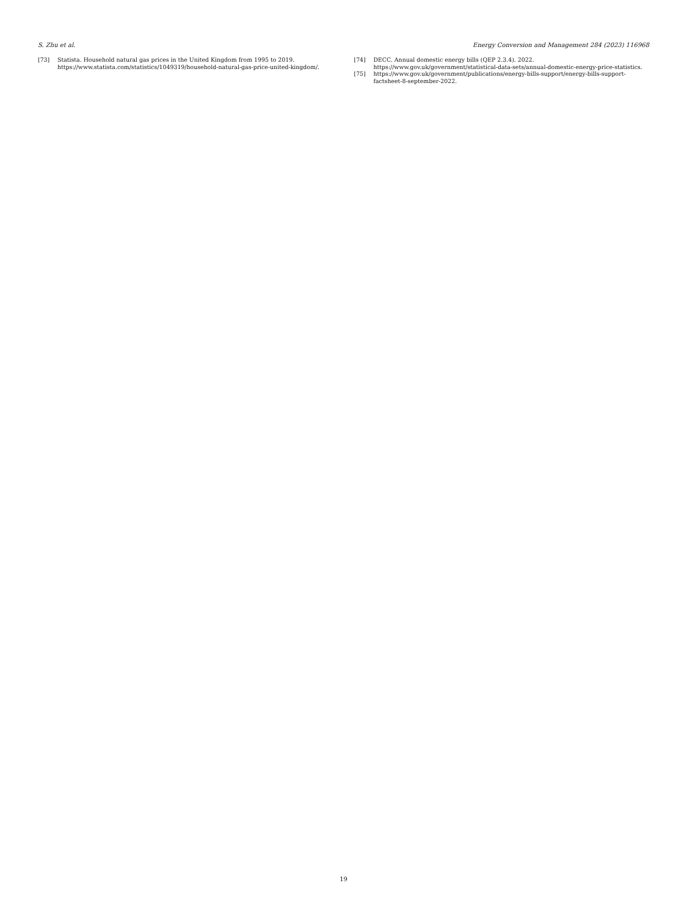S. Zhu et al. Energy Conversion and Management 284 (2023) 116968
[73] Statista. Household natural gas prices in the United Kingdom from 1995 to 2019. https://www.statista.com/statistics/1049319/household-natural-gas-price-united-kingdom/.
[74] DECC. Annual domestic energy bills (QEP 2.3.4). 2022. https://www.gov.uk/government/statistical-data-sets/annual-domestic-energy-price-statistics.
[75] https://www.gov.uk/government/publications/energy-bills-support/energy-bills-support-factsheet-8-september-2022.
19